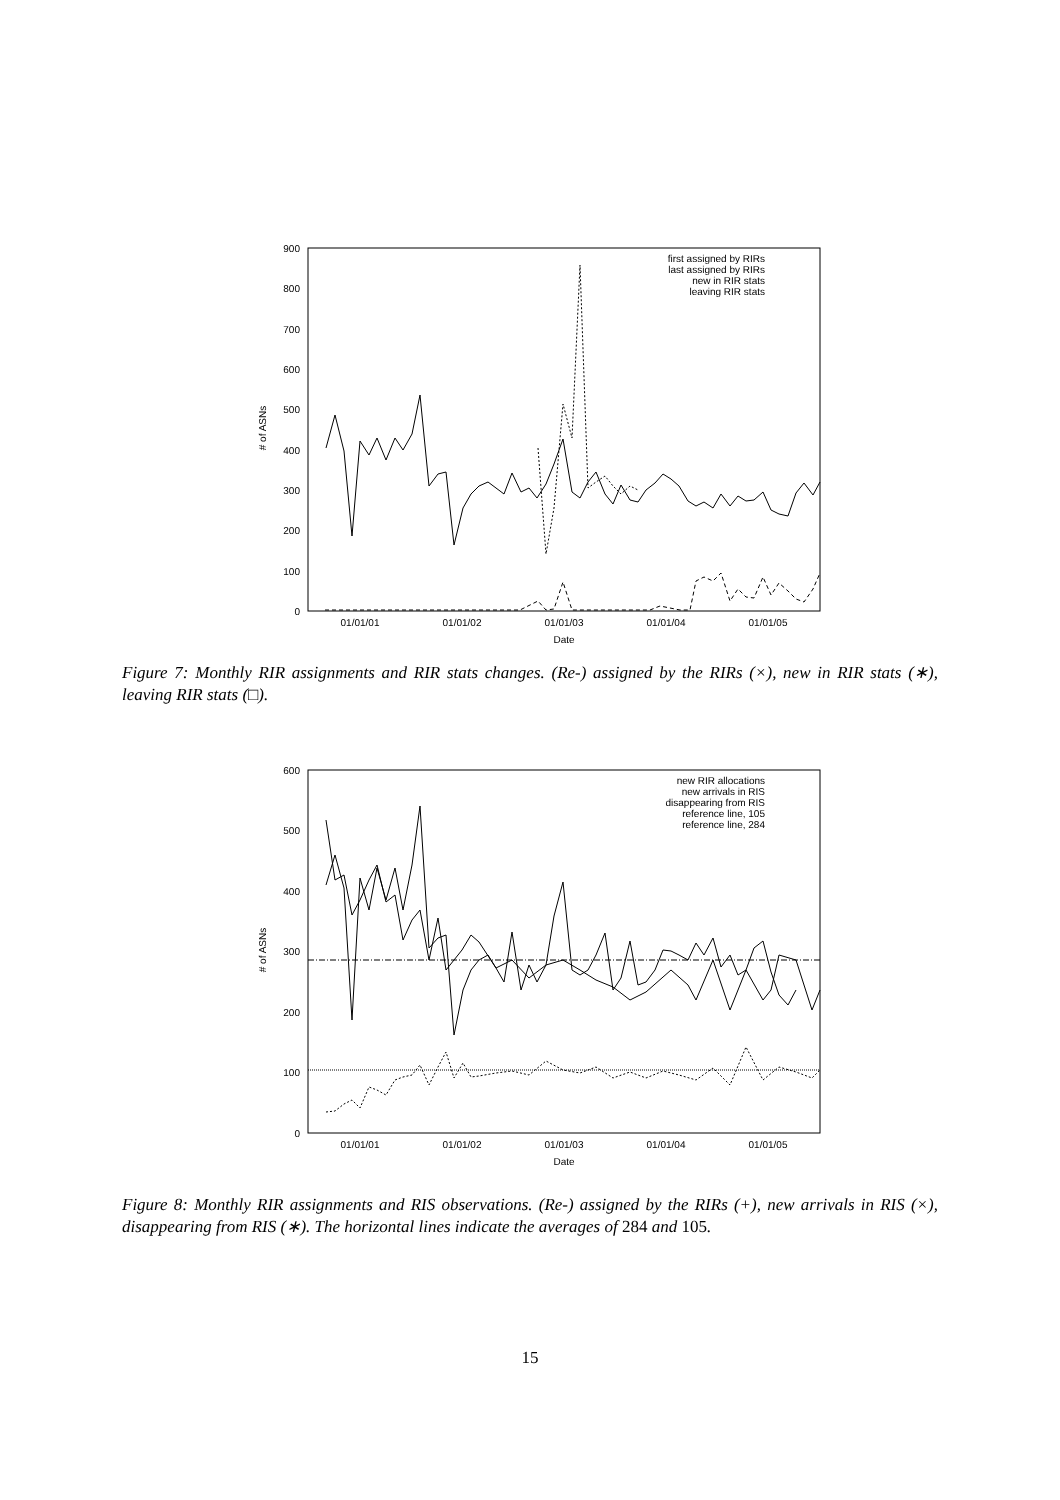900
800
700
600
500
400
300
200
100
0
01/01/01
01/01/02
01/01/03
01/01/04
01/01/05
Date
# of ASNs
first assigned by RIRs
last assigned by RIRs
new in RIR stats
leaving RIR stats
Figure 7: Monthly RIR assignments and RIR stats changes. (Re-) assigned by the RIRs (×), new in RIR stats (∗), leaving RIR stats (□).
600
500
400
300
200
100
0
01/01/01
01/01/02
01/01/03
01/01/04
01/01/05
Date
# of ASNs
new RIR allocations
new arrivals in RIS
disappearing from RIS
reference line, 105
reference line, 284
Figure 8: Monthly RIR assignments and RIS observations. (Re-) assigned by the RIRs (+), new arrivals in RIS (×), disappearing from RIS (∗). The horizontal lines indicate the averages of 284 and 105.
15